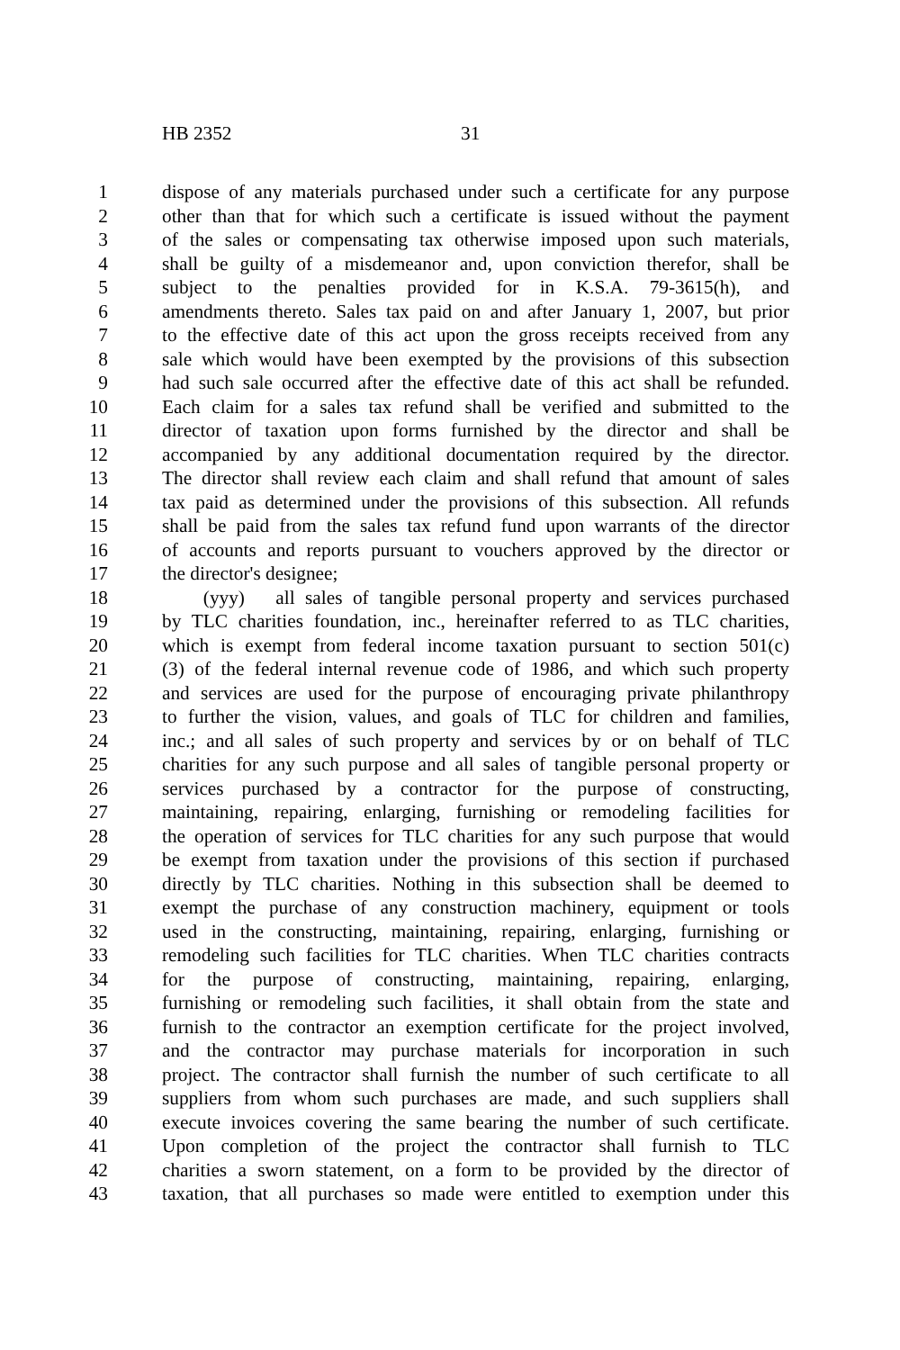HB 2352 31
1 dispose of any materials purchased under such a certificate for any purpose
2 other than that for which such a certificate is issued without the payment
3 of the sales or compensating tax otherwise imposed upon such materials,
4 shall be guilty of a misdemeanor and, upon conviction therefor, shall be
5 subject to the penalties provided for in K.S.A. 79-3615(h), and
6 amendments thereto. Sales tax paid on and after January 1, 2007, but prior
7 to the effective date of this act upon the gross receipts received from any
8 sale which would have been exempted by the provisions of this subsection
9 had such sale occurred after the effective date of this act shall be refunded.
10 Each claim for a sales tax refund shall be verified and submitted to the
11 director of taxation upon forms furnished by the director and shall be
12 accompanied by any additional documentation required by the director.
13 The director shall review each claim and shall refund that amount of sales
14 tax paid as determined under the provisions of this subsection. All refunds
15 shall be paid from the sales tax refund fund upon warrants of the director
16 of accounts and reports pursuant to vouchers approved by the director or
17 the director's designee;
18 (yyy) all sales of tangible personal property and services purchased
19 by TLC charities foundation, inc., hereinafter referred to as TLC charities,
20 which is exempt from federal income taxation pursuant to section 501(c)
21 (3) of the federal internal revenue code of 1986, and which such property
22 and services are used for the purpose of encouraging private philanthropy
23 to further the vision, values, and goals of TLC for children and families,
24 inc.; and all sales of such property and services by or on behalf of TLC
25 charities for any such purpose and all sales of tangible personal property or
26 services purchased by a contractor for the purpose of constructing,
27 maintaining, repairing, enlarging, furnishing or remodeling facilities for
28 the operation of services for TLC charities for any such purpose that would
29 be exempt from taxation under the provisions of this section if purchased
30 directly by TLC charities. Nothing in this subsection shall be deemed to
31 exempt the purchase of any construction machinery, equipment or tools
32 used in the constructing, maintaining, repairing, enlarging, furnishing or
33 remodeling such facilities for TLC charities. When TLC charities contracts
34 for the purpose of constructing, maintaining, repairing, enlarging,
35 furnishing or remodeling such facilities, it shall obtain from the state and
36 furnish to the contractor an exemption certificate for the project involved,
37 and the contractor may purchase materials for incorporation in such
38 project. The contractor shall furnish the number of such certificate to all
39 suppliers from whom such purchases are made, and such suppliers shall
40 execute invoices covering the same bearing the number of such certificate.
41 Upon completion of the project the contractor shall furnish to TLC
42 charities a sworn statement, on a form to be provided by the director of
43 taxation, that all purchases so made were entitled to exemption under this